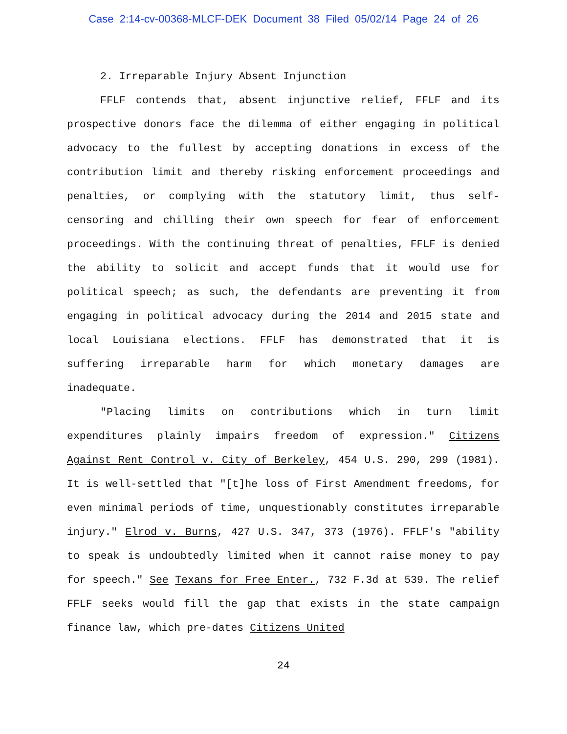Case 2:14-cv-00368-MLCF-DEK Document 38 Filed 05/02/14 Page 24 of 26
2. Irreparable Injury Absent Injunction
FFLF contends that, absent injunctive relief, FFLF and its prospective donors face the dilemma of either engaging in political advocacy to the fullest by accepting donations in excess of the contribution limit and thereby risking enforcement proceedings and penalties, or complying with the statutory limit, thus self-censoring and chilling their own speech for fear of enforcement proceedings. With the continuing threat of penalties, FFLF is denied the ability to solicit and accept funds that it would use for political speech; as such, the defendants are preventing it from engaging in political advocacy during the 2014 and 2015 state and local Louisiana elections. FFLF has demonstrated that it is suffering irreparable harm for which monetary damages are inadequate.
"Placing limits on contributions which in turn limit expenditures plainly impairs freedom of expression." Citizens Against Rent Control v. City of Berkeley, 454 U.S. 290, 299 (1981). It is well-settled that "[t]he loss of First Amendment freedoms, for even minimal periods of time, unquestionably constitutes irreparable injury." Elrod v. Burns, 427 U.S. 347, 373 (1976). FFLF's "ability to speak is undoubtedly limited when it cannot raise money to pay for speech." See Texans for Free Enter., 732 F.3d at 539. The relief FFLF seeks would fill the gap that exists in the state campaign finance law, which pre-dates Citizens United
24